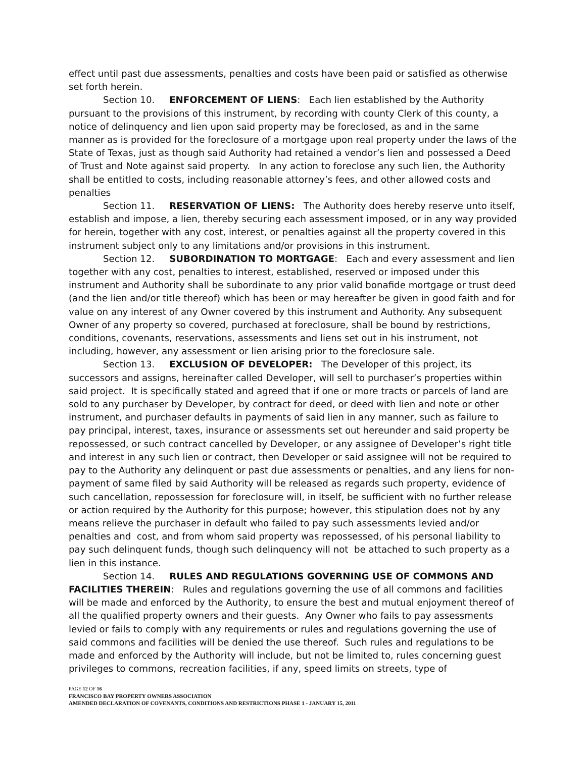effect until past due assessments, penalties and costs have been paid or satisfied as otherwise set forth herein.
Section 10. ENFORCEMENT OF LIENS: Each lien established by the Authority pursuant to the provisions of this instrument, by recording with county Clerk of this county, a notice of delinquency and lien upon said property may be foreclosed, as and in the same manner as is provided for the foreclosure of a mortgage upon real property under the laws of the State of Texas, just as though said Authority had retained a vendor’s lien and possessed a Deed of Trust and Note against said property. In any action to foreclose any such lien, the Authority shall be entitled to costs, including reasonable attorney’s fees, and other allowed costs and penalties
Section 11. RESERVATION OF LIENS: The Authority does hereby reserve unto itself, establish and impose, a lien, thereby securing each assessment imposed, or in any way provided for herein, together with any cost, interest, or penalties against all the property covered in this instrument subject only to any limitations and/or provisions in this instrument.
Section 12. SUBORDINATION TO MORTGAGE: Each and every assessment and lien together with any cost, penalties to interest, established, reserved or imposed under this instrument and Authority shall be subordinate to any prior valid bonafide mortgage or trust deed (and the lien and/or title thereof) which has been or may hereafter be given in good faith and for value on any interest of any Owner covered by this instrument and Authority. Any subsequent Owner of any property so covered, purchased at foreclosure, shall be bound by restrictions, conditions, covenants, reservations, assessments and liens set out in his instrument, not including, however, any assessment or lien arising prior to the foreclosure sale.
Section 13. EXCLUSION OF DEVELOPER: The Developer of this project, its successors and assigns, hereinafter called Developer, will sell to purchaser’s properties within said project. It is specifically stated and agreed that if one or more tracts or parcels of land are sold to any purchaser by Developer, by contract for deed, or deed with lien and note or other instrument, and purchaser defaults in payments of said lien in any manner, such as failure to pay principal, interest, taxes, insurance or assessments set out hereunder and said property be repossessed, or such contract cancelled by Developer, or any assignee of Developer’s right title and interest in any such lien or contract, then Developer or said assignee will not be required to pay to the Authority any delinquent or past due assessments or penalties, and any liens for non-payment of same filed by said Authority will be released as regards such property, evidence of such cancellation, repossession for foreclosure will, in itself, be sufficient with no further release or action required by the Authority for this purpose; however, this stipulation does not by any means relieve the purchaser in default who failed to pay such assessments levied and/or penalties and cost, and from whom said property was repossessed, of his personal liability to pay such delinquent funds, though such delinquency will not be attached to such property as a lien in this instance.
Section 14. RULES AND REGULATIONS GOVERNING USE OF COMMONS AND FACILITIES THEREIN: Rules and regulations governing the use of all commons and facilities will be made and enforced by the Authority, to ensure the best and mutual enjoyment thereof of all the qualified property owners and their guests. Any Owner who fails to pay assessments levied or fails to comply with any requirements or rules and regulations governing the use of said commons and facilities will be denied the use thereof. Such rules and regulations to be made and enforced by the Authority will include, but not be limited to, rules concerning guest privileges to commons, recreation facilities, if any, speed limits on streets, type of
PAGE 12 OF 16
FRANCISCO BAY PROPERTY OWNERS ASSOCIATION
AMENDED DECLARATION OF COVENANTS, CONDITIONS AND RESTRICTIONS PHASE 1 - JANUARY 15, 2011